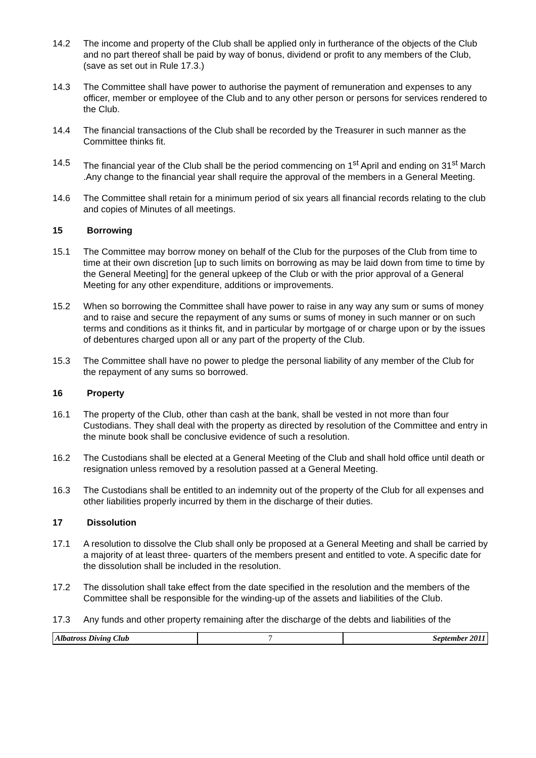14.2 The income and property of the Club shall be applied only in furtherance of the objects of the Club and no part thereof shall be paid by way of bonus, dividend or profit to any members of the Club, (save as set out in Rule 17.3.)
14.3 The Committee shall have power to authorise the payment of remuneration and expenses to any officer, member or employee of the Club and to any other person or persons for services rendered to the Club.
14.4 The financial transactions of the Club shall be recorded by the Treasurer in such manner as the Committee thinks fit.
14.5 The financial year of the Club shall be the period commencing on 1<sup>st</sup> April and ending on 31<sup>st</sup> March .Any change to the financial year shall require the approval of the members in a General Meeting.
14.6 The Committee shall retain for a minimum period of six years all financial records relating to the club and copies of Minutes of all meetings.
15 Borrowing
15.1 The Committee may borrow money on behalf of the Club for the purposes of the Club from time to time at their own discretion [up to such limits on borrowing as may be laid down from time to time by the General Meeting] for the general upkeep of the Club or with the prior approval of a General Meeting for any other expenditure, additions or improvements.
15.2 When so borrowing the Committee shall have power to raise in any way any sum or sums of money and to raise and secure the repayment of any sums or sums of money in such manner or on such terms and conditions as it thinks fit, and in particular by mortgage of or charge upon or by the issues of debentures charged upon all or any part of the property of the Club.
15.3 The Committee shall have no power to pledge the personal liability of any member of the Club for the repayment of any sums so borrowed.
16 Property
16.1 The property of the Club, other than cash at the bank, shall be vested in not more than four Custodians. They shall deal with the property as directed by resolution of the Committee and entry in the minute book shall be conclusive evidence of such a resolution.
16.2 The Custodians shall be elected at a General Meeting of the Club and shall hold office until death or resignation unless removed by a resolution passed at a General Meeting.
16.3 The Custodians shall be entitled to an indemnity out of the property of the Club for all expenses and other liabilities properly incurred by them in the discharge of their duties.
17 Dissolution
17.1 A resolution to dissolve the Club shall only be proposed at a General Meeting and shall be carried by a majority of at least three- quarters of the members present and entitled to vote. A specific date for the dissolution shall be included in the resolution.
17.2 The dissolution shall take effect from the date specified in the resolution and the members of the Committee shall be responsible for the winding-up of the assets and liabilities of the Club.
17.3 Any funds and other property remaining after the discharge of the debts and liabilities of the
Albatross Diving Club 7 September 2011